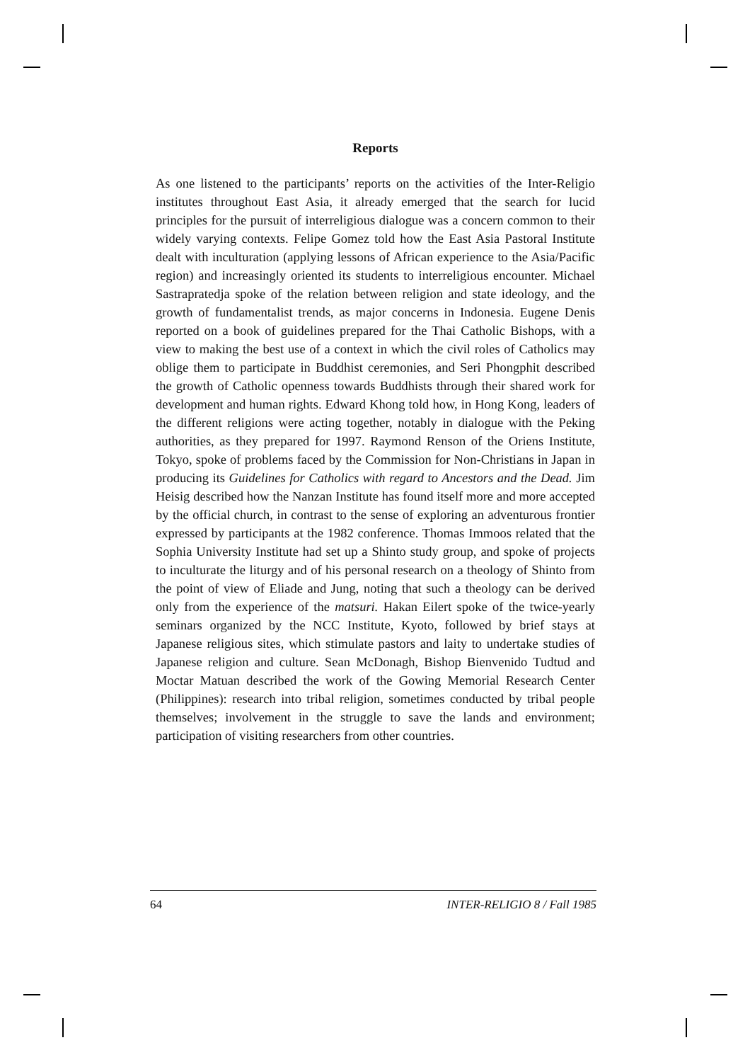Reports
As one listened to the participants’ reports on the activities of the Inter-Religio institutes throughout East Asia, it already emerged that the search for lucid principles for the pursuit of interreligious dialogue was a concern common to their widely varying contexts. Felipe Gomez told how the East Asia Pastoral Institute dealt with inculturation (applying lessons of African experience to the Asia/Pacific region) and increasingly oriented its students to interreligious encounter. Michael Sastrapratedja spoke of the relation between religion and state ideology, and the growth of fundamentalist trends, as major concerns in Indonesia. Eugene Denis reported on a book of guidelines prepared for the Thai Catholic Bishops, with a view to making the best use of a context in which the civil roles of Catholics may oblige them to participate in Buddhist ceremonies, and Seri Phongphit described the growth of Catholic openness towards Buddhists through their shared work for development and human rights. Edward Khong told how, in Hong Kong, leaders of the different religions were acting together, notably in dialogue with the Peking authorities, as they prepared for 1997. Raymond Renson of the Oriens Institute, Tokyo, spoke of problems faced by the Commission for Non-Christians in Japan in producing its Guidelines for Catholics with regard to Ancestors and the Dead. Jim Heisig described how the Nanzan Institute has found itself more and more accepted by the official church, in contrast to the sense of exploring an adventurous frontier expressed by participants at the 1982 conference. Thomas Immoos related that the Sophia University Institute had set up a Shinto study group, and spoke of projects to inculturate the liturgy and of his personal research on a theology of Shinto from the point of view of Eliade and Jung, noting that such a theology can be derived only from the experience of the matsuri. Hakan Eilert spoke of the twice-yearly seminars organized by the NCC Institute, Kyoto, followed by brief stays at Japanese religious sites, which stimulate pastors and laity to undertake studies of Japanese religion and culture. Sean McDonagh, Bishop Bienvenido Tudtud and Moctar Matuan described the work of the Gowing Memorial Research Center (Philippines): research into tribal religion, sometimes conducted by tribal people themselves; involvement in the struggle to save the lands and environment; participation of visiting researchers from other countries.
64 INTER-RELIGIO 8 / Fall 1985